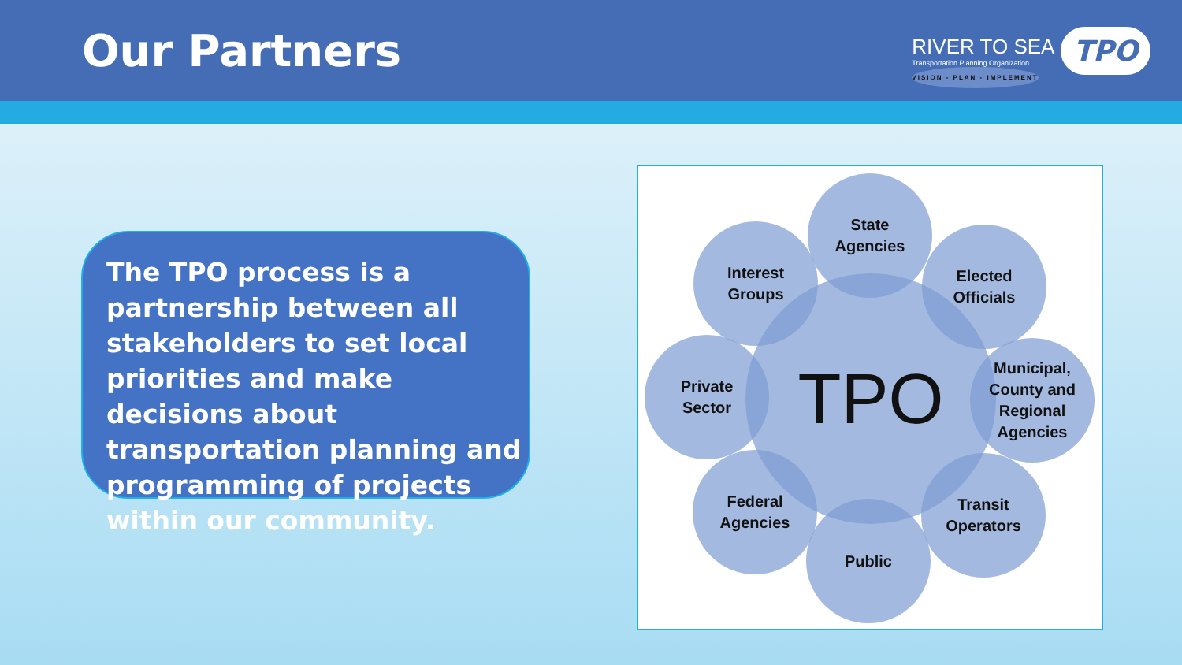Our Partners
RIVER TO SEA
Transportation Planning Organization
VISION - PLAN - IMPLEMENT
TPO
The TPO process is a partnership between all stakeholders to set local priorities and make decisions about transportation planning and programming of projects within our community.
TPO
State
Agencies
Interest
Groups
Elected
Officials
Private
Sector
Municipal,
County and
Regional
Agencies
Federal
Agencies
Transit
Operators
Public